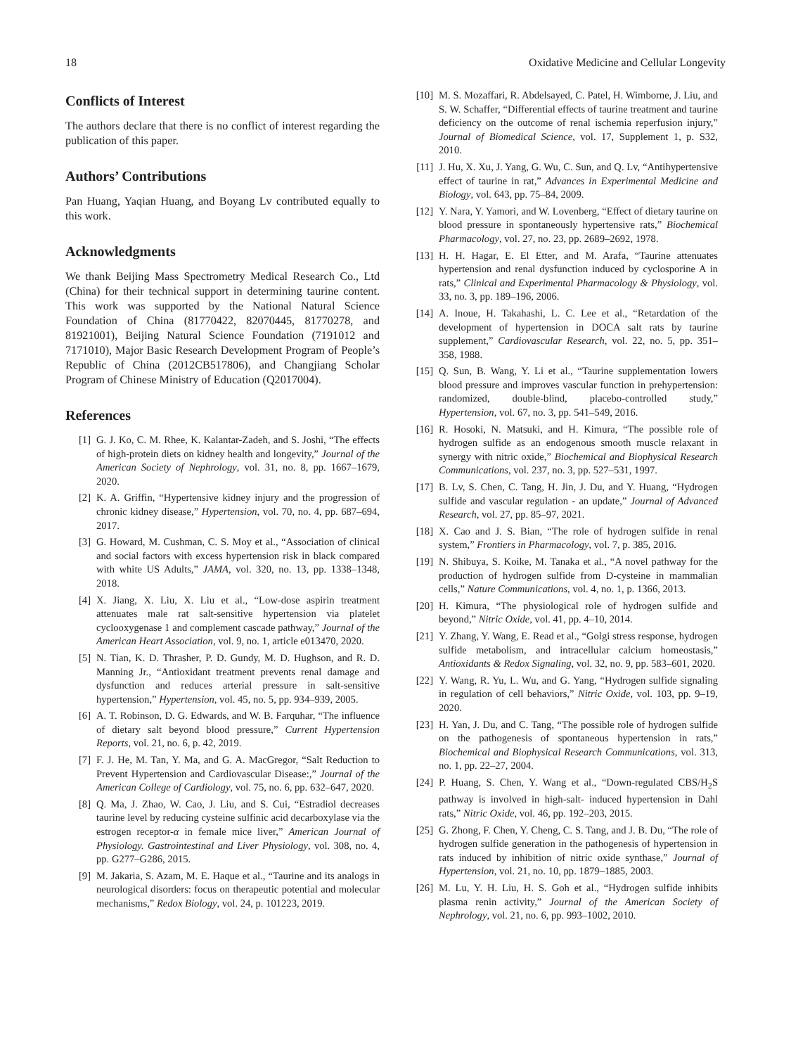18 Oxidative Medicine and Cellular Longevity
Conflicts of Interest
The authors declare that there is no conflict of interest regarding the publication of this paper.
Authors’ Contributions
Pan Huang, Yaqian Huang, and Boyang Lv contributed equally to this work.
Acknowledgments
We thank Beijing Mass Spectrometry Medical Research Co., Ltd (China) for their technical support in determining taurine content. This work was supported by the National Natural Science Foundation of China (81770422, 82070445, 81770278, and 81921001), Beijing Natural Science Foundation (7191012 and 7171010), Major Basic Research Development Program of People’s Republic of China (2012CB517806), and Changjiang Scholar Program of Chinese Ministry of Education (Q2017004).
References
[1] G. J. Ko, C. M. Rhee, K. Kalantar-Zadeh, and S. Joshi, “The effects of high-protein diets on kidney health and longevity,” Journal of the American Society of Nephrology, vol. 31, no. 8, pp. 1667–1679, 2020.
[2] K. A. Griffin, “Hypertensive kidney injury and the progression of chronic kidney disease,” Hypertension, vol. 70, no. 4, pp. 687–694, 2017.
[3] G. Howard, M. Cushman, C. S. Moy et al., “Association of clinical and social factors with excess hypertension risk in black compared with white US Adults,” JAMA, vol. 320, no. 13, pp. 1338–1348, 2018.
[4] X. Jiang, X. Liu, X. Liu et al., “Low-dose aspirin treatment attenuates male rat salt-sensitive hypertension via platelet cyclooxygenase 1 and complement cascade pathway,” Journal of the American Heart Association, vol. 9, no. 1, article e013470, 2020.
[5] N. Tian, K. D. Thrasher, P. D. Gundy, M. D. Hughson, and R. D. Manning Jr., “Antioxidant treatment prevents renal damage and dysfunction and reduces arterial pressure in salt-sensitive hypertension,” Hypertension, vol. 45, no. 5, pp. 934–939, 2005.
[6] A. T. Robinson, D. G. Edwards, and W. B. Farquhar, “The influence of dietary salt beyond blood pressure,” Current Hypertension Reports, vol. 21, no. 6, p. 42, 2019.
[7] F. J. He, M. Tan, Y. Ma, and G. A. MacGregor, “Salt Reduction to Prevent Hypertension and Cardiovascular Disease:,” Journal of the American College of Cardiology, vol. 75, no. 6, pp. 632–647, 2020.
[8] Q. Ma, J. Zhao, W. Cao, J. Liu, and S. Cui, “Estradiol decreases taurine level by reducing cysteine sulfinic acid decarboxylase via the estrogen receptor-α in female mice liver,” American Journal of Physiology. Gastrointestinal and Liver Physiology, vol. 308, no. 4, pp. G277–G286, 2015.
[9] M. Jakaria, S. Azam, M. E. Haque et al., “Taurine and its analogs in neurological disorders: focus on therapeutic potential and molecular mechanisms,” Redox Biology, vol. 24, p. 101223, 2019.
[10] M. S. Mozaffari, R. Abdelsayed, C. Patel, H. Wimborne, J. Liu, and S. W. Schaffer, “Differential effects of taurine treatment and taurine deficiency on the outcome of renal ischemia reperfusion injury,” Journal of Biomedical Science, vol. 17, Supplement 1, p. S32, 2010.
[11] J. Hu, X. Xu, J. Yang, G. Wu, C. Sun, and Q. Lv, “Antihypertensive effect of taurine in rat,” Advances in Experimental Medicine and Biology, vol. 643, pp. 75–84, 2009.
[12] Y. Nara, Y. Yamori, and W. Lovenberg, “Effect of dietary taurine on blood pressure in spontaneously hypertensive rats,” Biochemical Pharmacology, vol. 27, no. 23, pp. 2689–2692, 1978.
[13] H. H. Hagar, E. El Etter, and M. Arafa, “Taurine attenuates hypertension and renal dysfunction induced by cyclosporine A in rats,” Clinical and Experimental Pharmacology & Physiology, vol. 33, no. 3, pp. 189–196, 2006.
[14] A. Inoue, H. Takahashi, L. C. Lee et al., “Retardation of the development of hypertension in DOCA salt rats by taurine supplement,” Cardiovascular Research, vol. 22, no. 5, pp. 351–358, 1988.
[15] Q. Sun, B. Wang, Y. Li et al., “Taurine supplementation lowers blood pressure and improves vascular function in prehypertension: randomized, double-blind, placebo-controlled study,” Hypertension, vol. 67, no. 3, pp. 541–549, 2016.
[16] R. Hosoki, N. Matsuki, and H. Kimura, “The possible role of hydrogen sulfide as an endogenous smooth muscle relaxant in synergy with nitric oxide,” Biochemical and Biophysical Research Communications, vol. 237, no. 3, pp. 527–531, 1997.
[17] B. Lv, S. Chen, C. Tang, H. Jin, J. Du, and Y. Huang, “Hydrogen sulfide and vascular regulation - an update,” Journal of Advanced Research, vol. 27, pp. 85–97, 2021.
[18] X. Cao and J. S. Bian, “The role of hydrogen sulfide in renal system,” Frontiers in Pharmacology, vol. 7, p. 385, 2016.
[19] N. Shibuya, S. Koike, M. Tanaka et al., “A novel pathway for the production of hydrogen sulfide from D-cysteine in mammalian cells,” Nature Communications, vol. 4, no. 1, p. 1366, 2013.
[20] H. Kimura, “The physiological role of hydrogen sulfide and beyond,” Nitric Oxide, vol. 41, pp. 4–10, 2014.
[21] Y. Zhang, Y. Wang, E. Read et al., “Golgi stress response, hydrogen sulfide metabolism, and intracellular calcium homeostasis,” Antioxidants & Redox Signaling, vol. 32, no. 9, pp. 583–601, 2020.
[22] Y. Wang, R. Yu, L. Wu, and G. Yang, “Hydrogen sulfide signaling in regulation of cell behaviors,” Nitric Oxide, vol. 103, pp. 9–19, 2020.
[23] H. Yan, J. Du, and C. Tang, “The possible role of hydrogen sulfide on the pathogenesis of spontaneous hypertension in rats,” Biochemical and Biophysical Research Communications, vol. 313, no. 1, pp. 22–27, 2004.
[24] P. Huang, S. Chen, Y. Wang et al., “Down-regulated CBS/H<sub>2</sub>S pathway is involved in high-salt- induced hypertension in Dahl rats,” Nitric Oxide, vol. 46, pp. 192–203, 2015.
[25] G. Zhong, F. Chen, Y. Cheng, C. S. Tang, and J. B. Du, “The role of hydrogen sulfide generation in the pathogenesis of hypertension in rats induced by inhibition of nitric oxide synthase,” Journal of Hypertension, vol. 21, no. 10, pp. 1879–1885, 2003.
[26] M. Lu, Y. H. Liu, H. S. Goh et al., “Hydrogen sulfide inhibits plasma renin activity,” Journal of the American Society of Nephrology, vol. 21, no. 6, pp. 993–1002, 2010.